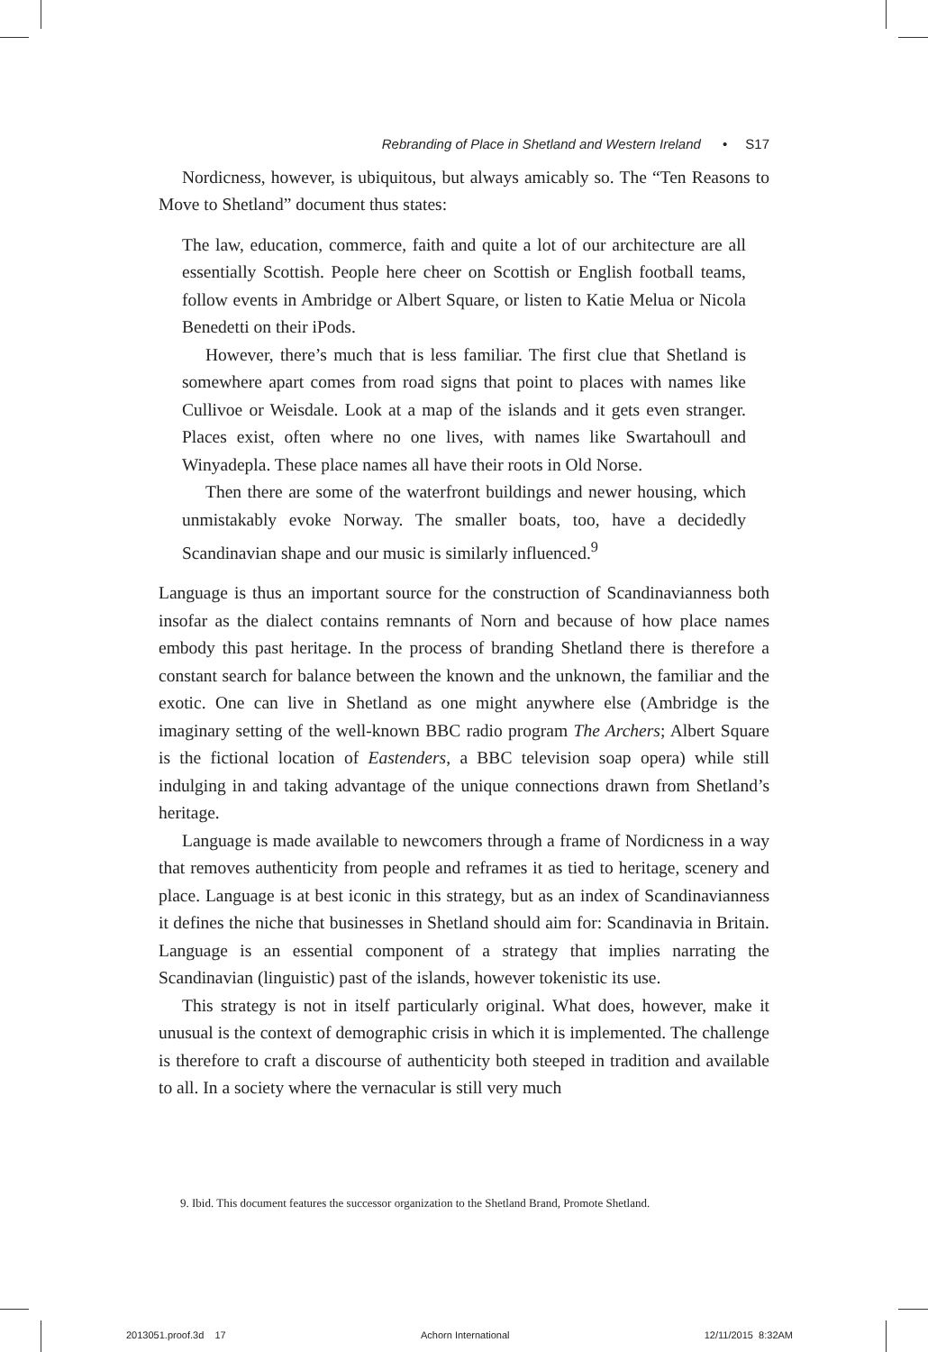Rebranding of Place in Shetland and Western Ireland • S17
Nordicness, however, is ubiquitous, but always amicably so. The “Ten Reasons to Move to Shetland” document thus states:
The law, education, commerce, faith and quite a lot of our architecture are all essentially Scottish. People here cheer on Scottish or English football teams, follow events in Ambridge or Albert Square, or listen to Katie Melua or Nicola Benedetti on their iPods.
However, there’s much that is less familiar. The first clue that Shetland is somewhere apart comes from road signs that point to places with names like Cullivoe or Weisdale. Look at a map of the islands and it gets even stranger. Places exist, often where no one lives, with names like Swartahoull and Winyadepla. These place names all have their roots in Old Norse.
Then there are some of the waterfront buildings and newer housing, which unmistakably evoke Norway. The smaller boats, too, have a decidedly Scandinavian shape and our music is similarly influenced.<sup>9</sup>
Language is thus an important source for the construction of Scandinavianness both insofar as the dialect contains remnants of Norn and because of how place names embody this past heritage. In the process of branding Shetland there is therefore a constant search for balance between the known and the unknown, the familiar and the exotic. One can live in Shetland as one might anywhere else (Ambridge is the imaginary setting of the well-known BBC radio program The Archers; Albert Square is the fictional location of Eastenders, a BBC television soap opera) while still indulging in and taking advantage of the unique connections drawn from Shetland’s heritage.
Language is made available to newcomers through a frame of Nordicness in a way that removes authenticity from people and reframes it as tied to heritage, scenery and place. Language is at best iconic in this strategy, but as an index of Scandinavianness it defines the niche that businesses in Shetland should aim for: Scandinavia in Britain. Language is an essential component of a strategy that implies narrating the Scandinavian (linguistic) past of the islands, however tokenistic its use.
This strategy is not in itself particularly original. What does, however, make it unusual is the context of demographic crisis in which it is implemented. The challenge is therefore to craft a discourse of authenticity both steeped in tradition and available to all. In a society where the vernacular is still very much
9. Ibid. This document features the successor organization to the Shetland Brand, Promote Shetland.
2013051.proof.3d 17 Achorn International 12/11/2015 8:32AM